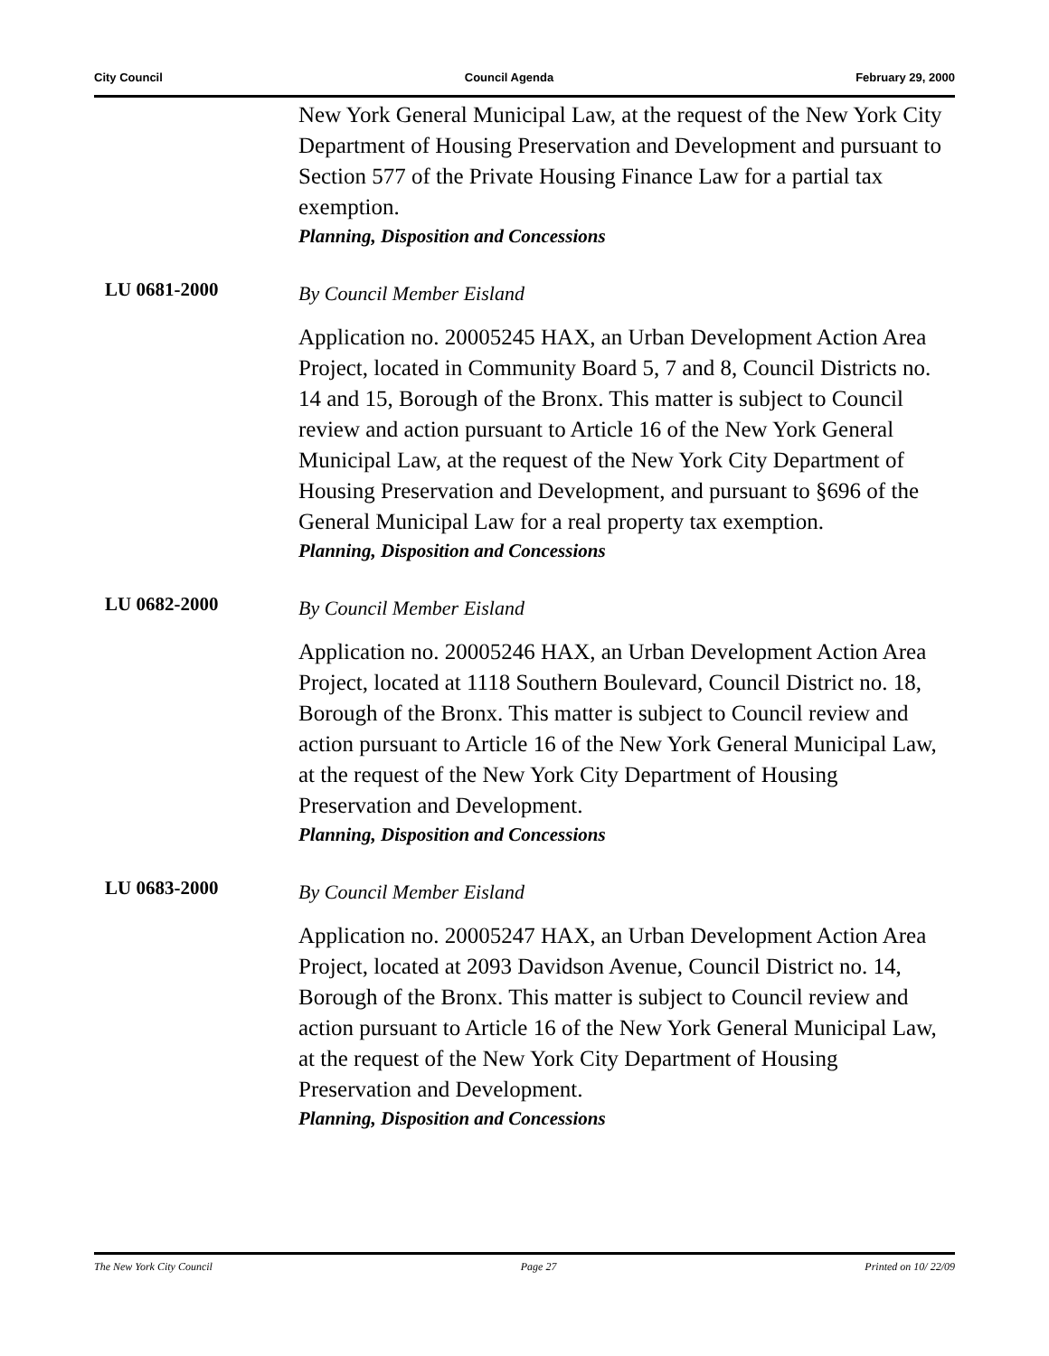City Council Council Agenda February 29, 2000
New York General Municipal Law, at the request of the New York City Department of Housing Preservation and Development and pursuant to Section 577 of the Private Housing Finance Law for a partial tax exemption.
Planning, Disposition and Concessions
LU 0681-2000
By Council Member Eisland
Application no. 20005245 HAX, an Urban Development Action Area Project, located in Community Board 5, 7 and 8, Council Districts no. 14 and 15, Borough of the Bronx. This matter is subject to Council review and action pursuant to Article 16 of the New York General Municipal Law, at the request of the New York City Department of Housing Preservation and Development, and pursuant to §696 of the General Municipal Law for a real property tax exemption.
Planning, Disposition and Concessions
LU 0682-2000
By Council Member Eisland
Application no. 20005246 HAX, an Urban Development Action Area Project, located at 1118 Southern Boulevard, Council District no. 18, Borough of the Bronx. This matter is subject to Council review and action pursuant to Article 16 of the New York General Municipal Law, at the request of the New York City Department of Housing Preservation and Development.
Planning, Disposition and Concessions
LU 0683-2000
By Council Member Eisland
Application no. 20005247 HAX, an Urban Development Action Area Project, located at 2093 Davidson Avenue, Council District no. 14, Borough of the Bronx. This matter is subject to Council review and action pursuant to Article 16 of the New York General Municipal Law, at the request of the New York City Department of Housing Preservation and Development.
Planning, Disposition and Concessions
The New York City Council Page 27 Printed on 10/ 22/09